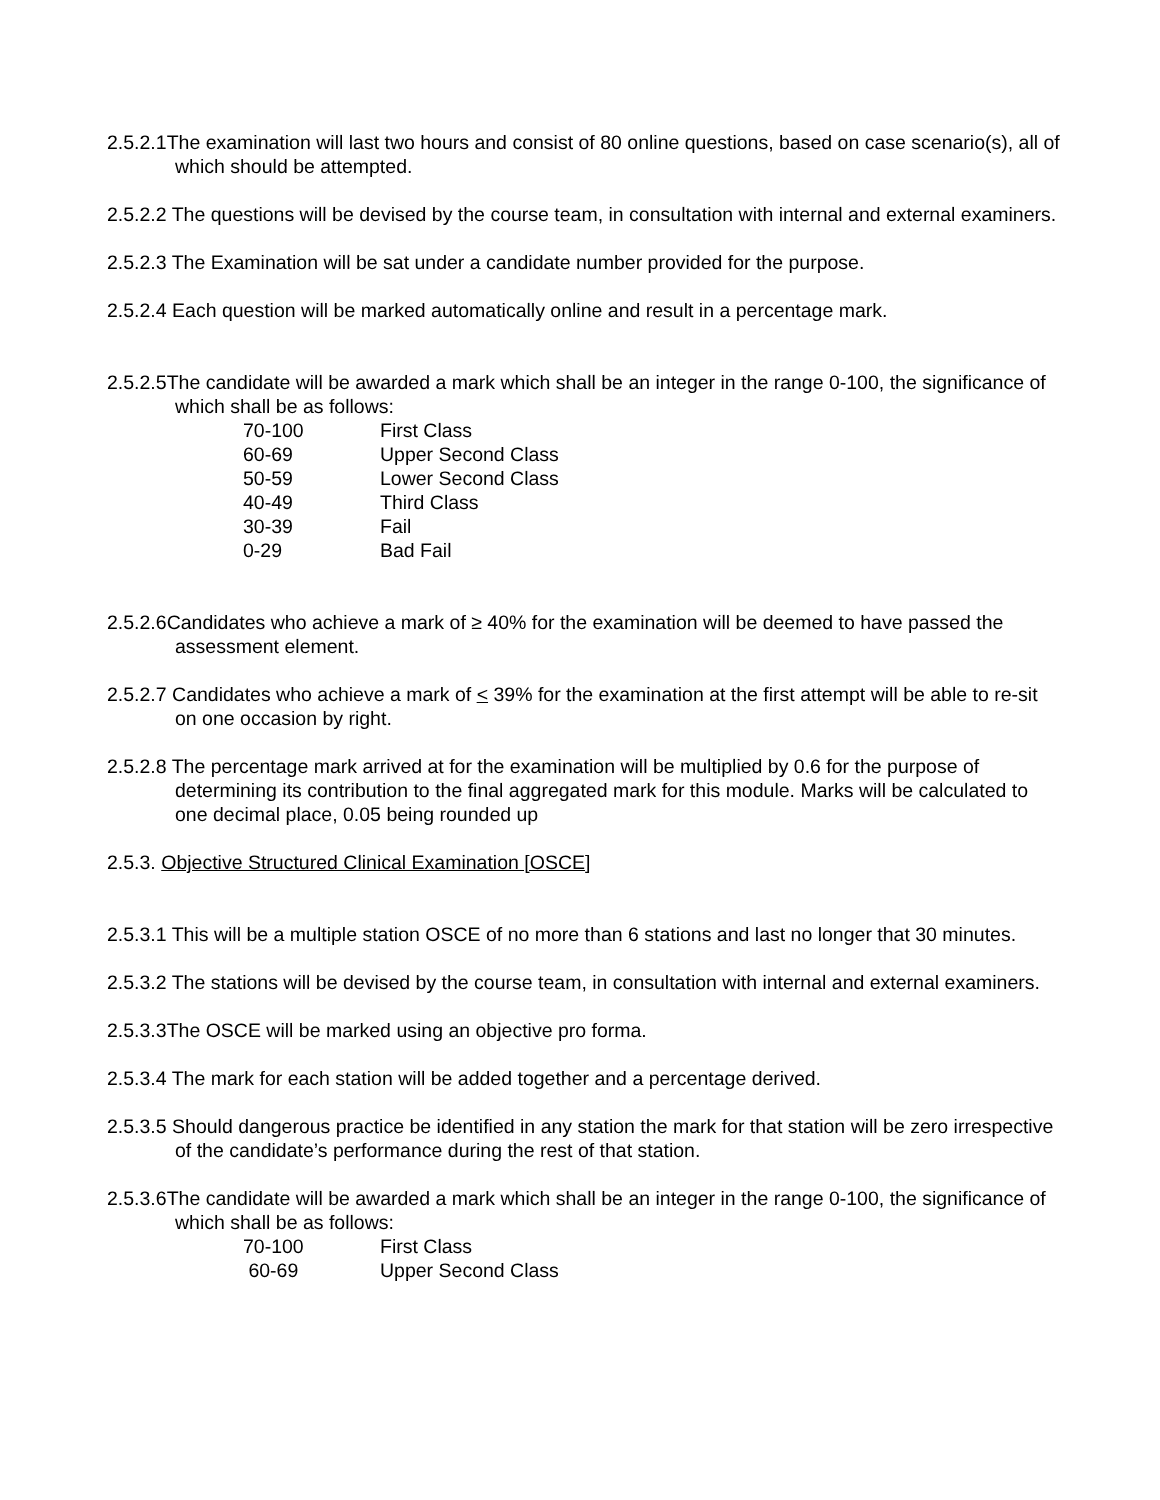2.5.2.1The examination will last two hours and consist of 80 online questions, based on case scenario(s), all of which should be attempted.
2.5.2.2 The questions will be devised by the course team, in consultation with internal and external examiners.
2.5.2.3 The Examination will be sat under a candidate number provided for the purpose.
2.5.2.4 Each question will be marked automatically online and result in a percentage mark.
2.5.2.5The candidate will be awarded a mark which shall be an integer in the range 0-100, the significance of which shall be as follows:
| 70-100 | First Class |
| 60-69 | Upper Second Class |
| 50-59 | Lower Second Class |
| 40-49 | Third Class |
| 30-39 | Fail |
| 0-29 | Bad Fail |
2.5.2.6Candidates who achieve a mark of ≥ 40% for the examination will be deemed to have passed the assessment element.
2.5.2.7 Candidates who achieve a mark of < 39% for the examination at the first attempt will be able to re-sit on one occasion by right.
2.5.2.8 The percentage mark arrived at for the examination will be multiplied by 0.6 for the purpose of determining its contribution to the final aggregated mark for this module. Marks will be calculated to one decimal place, 0.05 being rounded up
2.5.3. Objective Structured Clinical Examination [OSCE]
2.5.3.1 This will be a multiple station OSCE of no more than 6 stations and last no longer that 30 minutes.
2.5.3.2 The stations will be devised by the course team, in consultation with internal and external examiners.
2.5.3.3The OSCE will be marked using an objective pro forma.
2.5.3.4 The mark for each station will be added together and a percentage derived.
2.5.3.5 Should dangerous practice be identified in any station the mark for that station will be zero irrespective of the candidate’s performance during the rest of that station.
2.5.3.6The candidate will be awarded a mark which shall be an integer in the range 0-100, the significance of which shall be as follows:
| 70-100 | First Class |
| 60-69 | Upper Second Class |